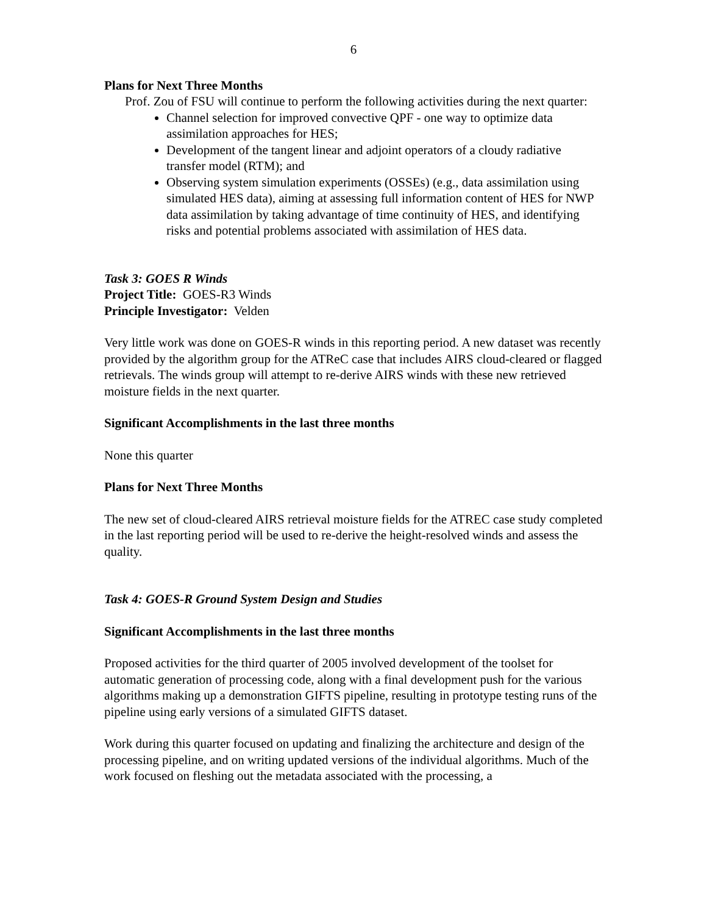6
Plans for Next Three Months
Prof. Zou of FSU will continue to perform the following activities during the next quarter:
Channel selection for improved convective QPF - one way to optimize data assimilation approaches for HES;
Development of the tangent linear and adjoint operators of a cloudy radiative transfer model (RTM); and
Observing system simulation experiments (OSSEs) (e.g., data assimilation using simulated HES data), aiming at assessing full information content of HES for NWP data assimilation by taking advantage of time continuity of HES, and identifying risks and potential problems associated with assimilation of HES data.
Task 3: GOES R Winds
Project Title: GOES-R3 Winds
Principle Investigator: Velden
Very little work was done on GOES-R winds in this reporting period. A new dataset was recently provided by the algorithm group for the ATReC case that includes AIRS cloud-cleared or flagged retrievals. The winds group will attempt to re-derive AIRS winds with these new retrieved moisture fields in the next quarter.
Significant Accomplishments in the last three months
None this quarter
Plans for Next Three Months
The new set of cloud-cleared AIRS retrieval moisture fields for the ATREC case study completed in the last reporting period will be used to re-derive the height-resolved winds and assess the quality.
Task 4: GOES-R Ground System Design and Studies
Significant Accomplishments in the last three months
Proposed activities for the third quarter of 2005 involved development of the toolset for automatic generation of processing code, along with a final development push for the various algorithms making up a demonstration GIFTS pipeline, resulting in prototype testing runs of the pipeline using early versions of a simulated GIFTS dataset.
Work during this quarter focused on updating and finalizing the architecture and design of the processing pipeline, and on writing updated versions of the individual algorithms. Much of the work focused on fleshing out the metadata associated with the processing, a